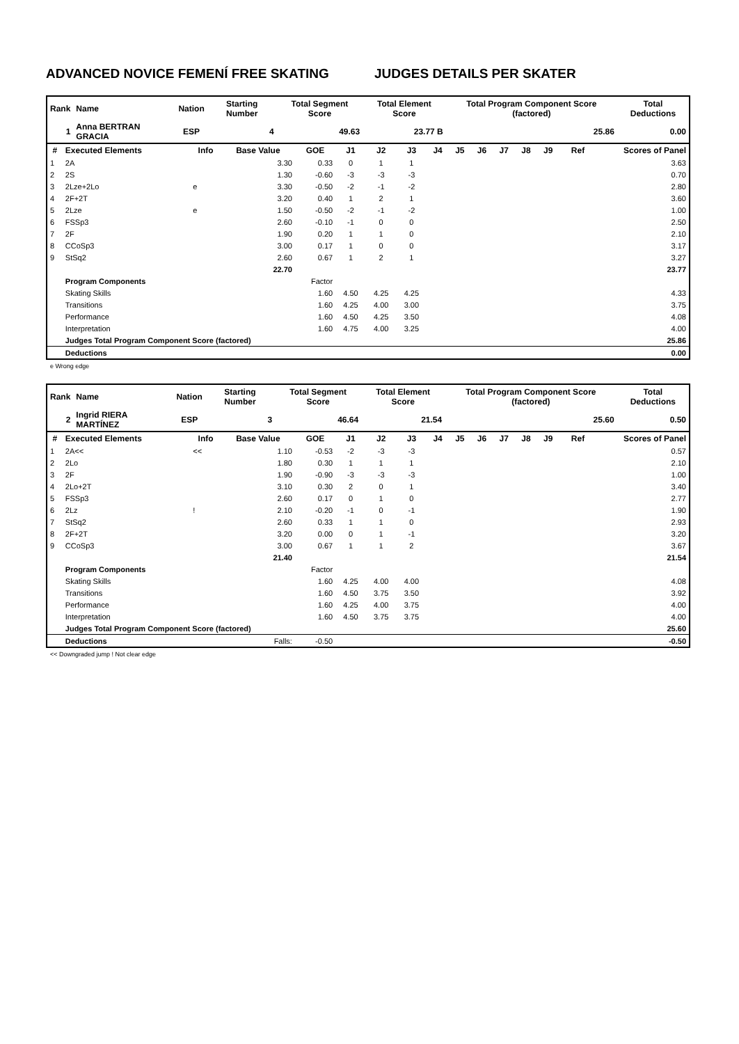ADVANCED NOVICE FEMENÍ FREE SKATING JUDGES DETAILS PER SKATER
| Rank | Name | Nation | Starting Number | Total Segment Score | Total Element Score | Total Program Component Score (factored) | Total Deductions |
| --- | --- | --- | --- | --- | --- | --- | --- |
| 1 | Anna BERTRAN GRACIA | ESP | 4 | 49.63 | 23.77 B | 25.86 | 0.00 |
| # | Executed Elements | Info | Base Value | GOE | J1 | J2 | J3 | J4 | J5 | J6 | J7 | J8 | J9 | Ref | Scores of Panel |
| --- | --- | --- | --- | --- | --- | --- | --- | --- | --- | --- | --- | --- | --- | --- | --- |
| 1 | 2A | | 3.30 | 0.33 | 0 | 1 | 1 | | | | | | | | 3.63 |
| 2 | 2S | | 1.30 | -0.60 | -3 | -3 | -3 | | | | | | | | 0.70 |
| 3 | 2Lze+2Lo | e | 3.30 | -0.50 | -2 | -1 | -2 | | | | | | | | 2.80 |
| 4 | 2F+2T | | 3.20 | 0.40 | 1 | 2 | 1 | | | | | | | | 3.60 |
| 5 | 2Lze | e | 1.50 | -0.50 | -2 | -1 | -2 | | | | | | | | 1.00 |
| 6 | FSSp3 | | 2.60 | -0.10 | -1 | 0 | 0 | | | | | | | | 2.50 |
| 7 | 2F | | 1.90 | 0.20 | 1 | 1 | 0 | | | | | | | | 2.10 |
| 8 | CCoSp3 | | 3.00 | 0.17 | 1 | 0 | 0 | | | | | | | | 3.17 |
| 9 | StSq2 | | 2.60 | 0.67 | 1 | 2 | 1 | | | | | | | | 3.27 |
| | | | 22.70 | | | | | | | | | | | | 23.77 |
| | Program Components | | | Factor | | | | | | | | | | | |
| | Skating Skills | | | 1.60 | 4.50 | 4.25 | 4.25 | | | | | | | | 4.33 |
| | Transitions | | | 1.60 | 4.25 | 4.00 | 3.00 | | | | | | | | 3.75 |
| | Performance | | | 1.60 | 4.50 | 4.25 | 3.50 | | | | | | | | 4.08 |
| | Interpretation | | | 1.60 | 4.75 | 4.00 | 3.25 | | | | | | | | 4.00 |
| | Judges Total Program Component Score (factored) | | | | | | | | | | | | | | 25.86 |
| | Deductions | | | | | | | | | | | | | | 0.00 |
e Wrong edge
| Rank | Name | Nation | Starting Number | Total Segment Score | Total Element Score | Total Program Component Score (factored) | Total Deductions |
| --- | --- | --- | --- | --- | --- | --- | --- |
| 2 | Ingrid RIERA MARTÍNEZ | ESP | 3 | 46.64 | 21.54 | 25.60 | 0.50 |
| # | Executed Elements | Info | Base Value | GOE | J1 | J2 | J3 | J4 | J5 | J6 | J7 | J8 | J9 | Ref | Scores of Panel |
| --- | --- | --- | --- | --- | --- | --- | --- | --- | --- | --- | --- | --- | --- | --- | --- |
| 1 | 2A<< | << | 1.10 | -0.53 | -2 | -3 | -3 | | | | | | | | 0.57 |
| 2 | 2Lo | | 1.80 | 0.30 | 1 | 1 | 1 | | | | | | | | 2.10 |
| 3 | 2F | | 1.90 | -0.90 | -3 | -3 | -3 | | | | | | | | 1.00 |
| 4 | 2Lo+2T | | 3.10 | 0.30 | 2 | 0 | 1 | | | | | | | | 3.40 |
| 5 | FSSp3 | | 2.60 | 0.17 | 0 | 1 | 0 | | | | | | | | 2.77 |
| 6 | 2Lz | ! | 2.10 | -0.20 | -1 | 0 | -1 | | | | | | | | 1.90 |
| 7 | StSq2 | | 2.60 | 0.33 | 1 | 1 | 0 | | | | | | | | 2.93 |
| 8 | 2F+2T | | 3.20 | 0.00 | 0 | 1 | -1 | | | | | | | | 3.20 |
| 9 | CCoSp3 | | 3.00 | 0.67 | 1 | 1 | 2 | | | | | | | | 3.67 |
| | | | 21.40 | | | | | | | | | | | | 21.54 |
| | Program Components | | | Factor | | | | | | | | | | | |
| | Skating Skills | | | 1.60 | 4.25 | 4.00 | 4.00 | | | | | | | | 4.08 |
| | Transitions | | | 1.60 | 4.50 | 3.75 | 3.50 | | | | | | | | 3.92 |
| | Performance | | | 1.60 | 4.25 | 4.00 | 3.75 | | | | | | | | 4.00 |
| | Interpretation | | | 1.60 | 4.50 | 3.75 | 3.75 | | | | | | | | 4.00 |
| | Judges Total Program Component Score (factored) | | | | | | | | | | | | | | 25.60 |
| | Deductions | | Falls: | -0.50 | | | | | | | | | | | -0.50 |
<< Downgraded jump ! Not clear edge